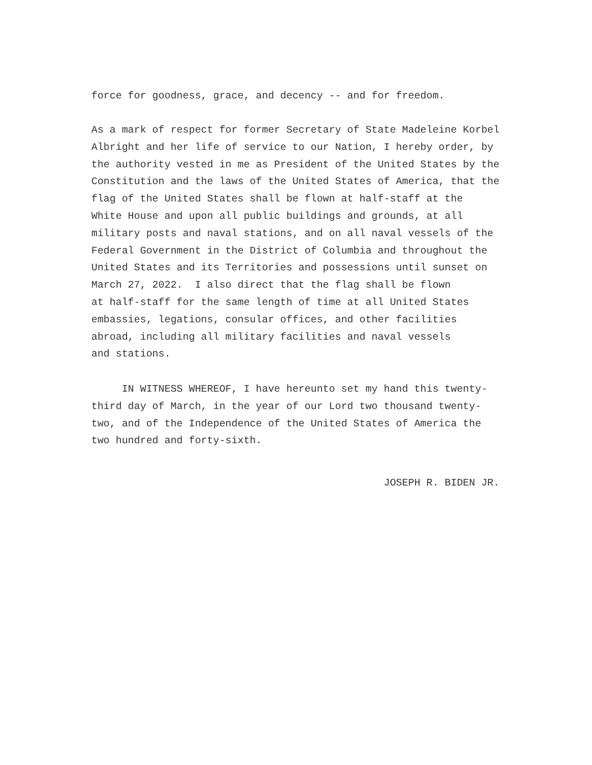force for goodness, grace, and decency -- and for freedom.
As a mark of respect for former Secretary of State Madeleine Korbel Albright and her life of service to our Nation, I hereby order, by the authority vested in me as President of the United States by the Constitution and the laws of the United States of America, that the flag of the United States shall be flown at half-staff at the White House and upon all public buildings and grounds, at all military posts and naval stations, and on all naval vessels of the Federal Government in the District of Columbia and throughout the United States and its Territories and possessions until sunset on March 27, 2022. I also direct that the flag shall be flown at half-staff for the same length of time at all United States embassies, legations, consular offices, and other facilities abroad, including all military facilities and naval vessels and stations.
IN WITNESS WHEREOF, I have hereunto set my hand this twenty- third day of March, in the year of our Lord two thousand twenty- two, and of the Independence of the United States of America the two hundred and forty-sixth.
JOSEPH R. BIDEN JR.